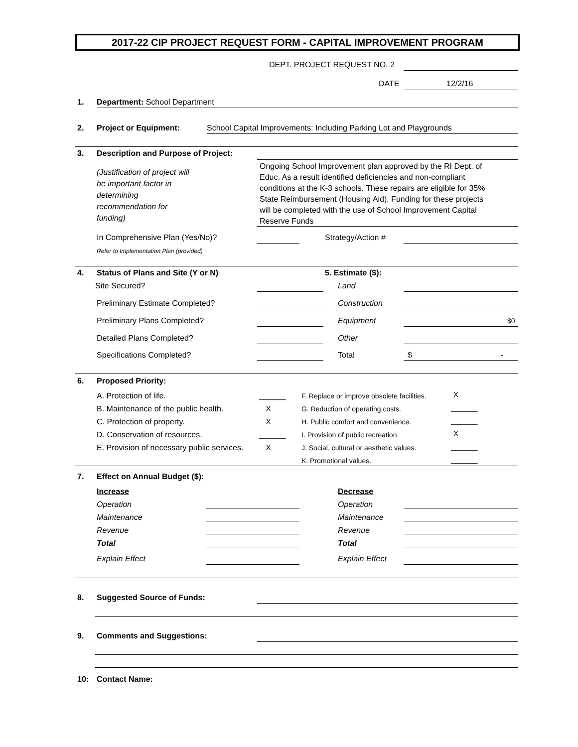2017-22 CIP PROJECT REQUEST FORM - CAPITAL IMPROVEMENT PROGRAM
DEPT. PROJECT REQUEST NO. 2
DATE 12/2/16
1. Department: School Department
2. Project or Equipment: School Capital Improvements: Including Parking Lot and Playgrounds
3. Description and Purpose of Project:
(Justification of project will
be important factor in
determining
recommendation for
funding)
Ongoing School Improvement plan approved by the RI Dept. of
Educ. As a result identified deficiencies and non-compliant
conditions at the K-3 schools. These repairs are eligible for 35%
State Reimbursement (Housing Aid). Funding for these projects
will be completed with the use of School Improvement Capital
Reserve Funds
In Comprehensive Plan (Yes/No)? Strategy/Action #
Refer to Implementation Plan (provided)
4. Status of Plans and Site (Y or N) 5. Estimate ($):
Site Secured? Land
Preliminary Estimate Completed? Construction
Preliminary Plans Completed? Equipment $0
Detailed Plans Completed? Other
Specifications Completed? Total $ -
6. Proposed Priority:
A. Protection of life.
B. Maintenance of the public health.
C. Protection of property.
D. Conservation of resources.
E. Provision of necessary public services.
______
X
X
______
X
F. Replace or improve obsolete facilities.
G. Reduction of operating costs.
H. Public comfort and convenience.
I. Provision of public recreation.
J. Social, cultural or aesthetic values.
K. Promotional values.
X
______
______
X
______
______
7. Effect on Annual Budget ($):
Increase
Operation
Maintenance
Revenue
Total
Decrease
Operation
Maintenance
Revenue
Total
Explain Effect Explain Effect
8. Suggested Source of Funds:
9. Comments and Suggestions:
10: Contact Name: